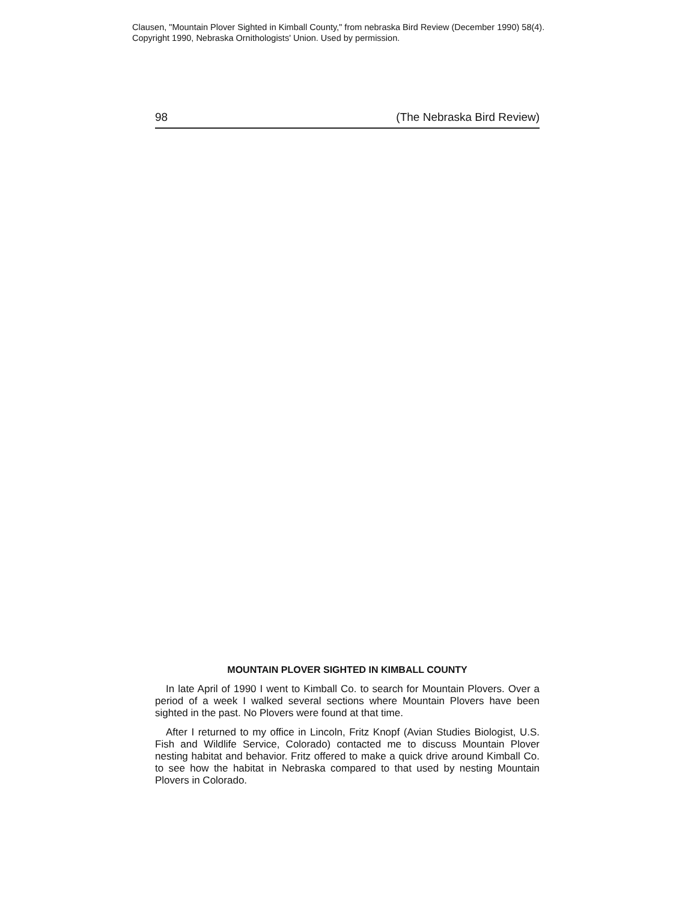Clausen, "Mountain Plover Sighted in Kimball County," from nebraska Bird Review (December 1990) 58(4).
Copyright 1990, Nebraska Ornithologists' Union. Used by permission.
98 (The Nebraska Bird Review)
MOUNTAIN PLOVER SIGHTED IN KIMBALL COUNTY
In late April of 1990 I went to Kimball Co. to search for Mountain Plovers. Over a period of a week I walked several sections where Mountain Plovers have been sighted in the past. No Plovers were found at that time.
After I returned to my office in Lincoln, Fritz Knopf (Avian Studies Biologist, U.S. Fish and Wildlife Service, Colorado) contacted me to discuss Mountain Plover nesting habitat and behavior. Fritz offered to make a quick drive around Kimball Co. to see how the habitat in Nebraska compared to that used by nesting Mountain Plovers in Colorado.